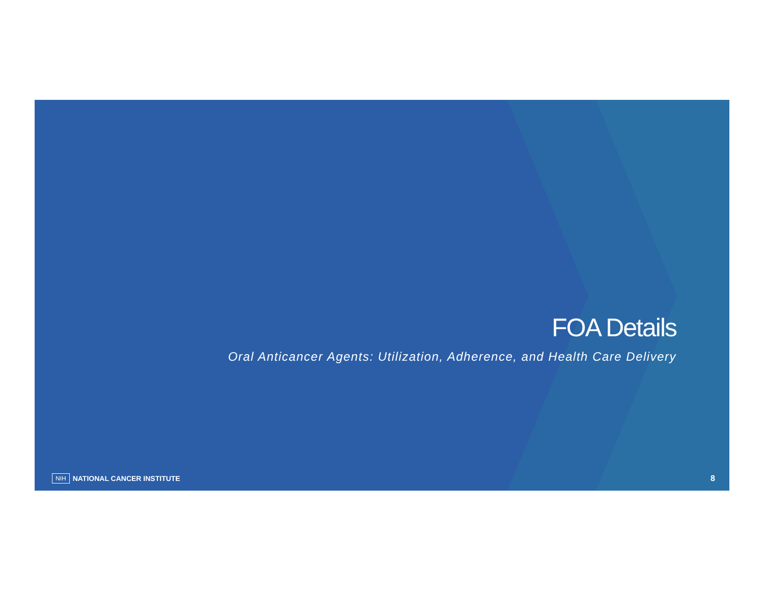FOA Details
Oral Anticancer Agents: Utilization, Adherence, and Health Care Delivery
NIH NATIONAL CANCER INSTITUTE 8